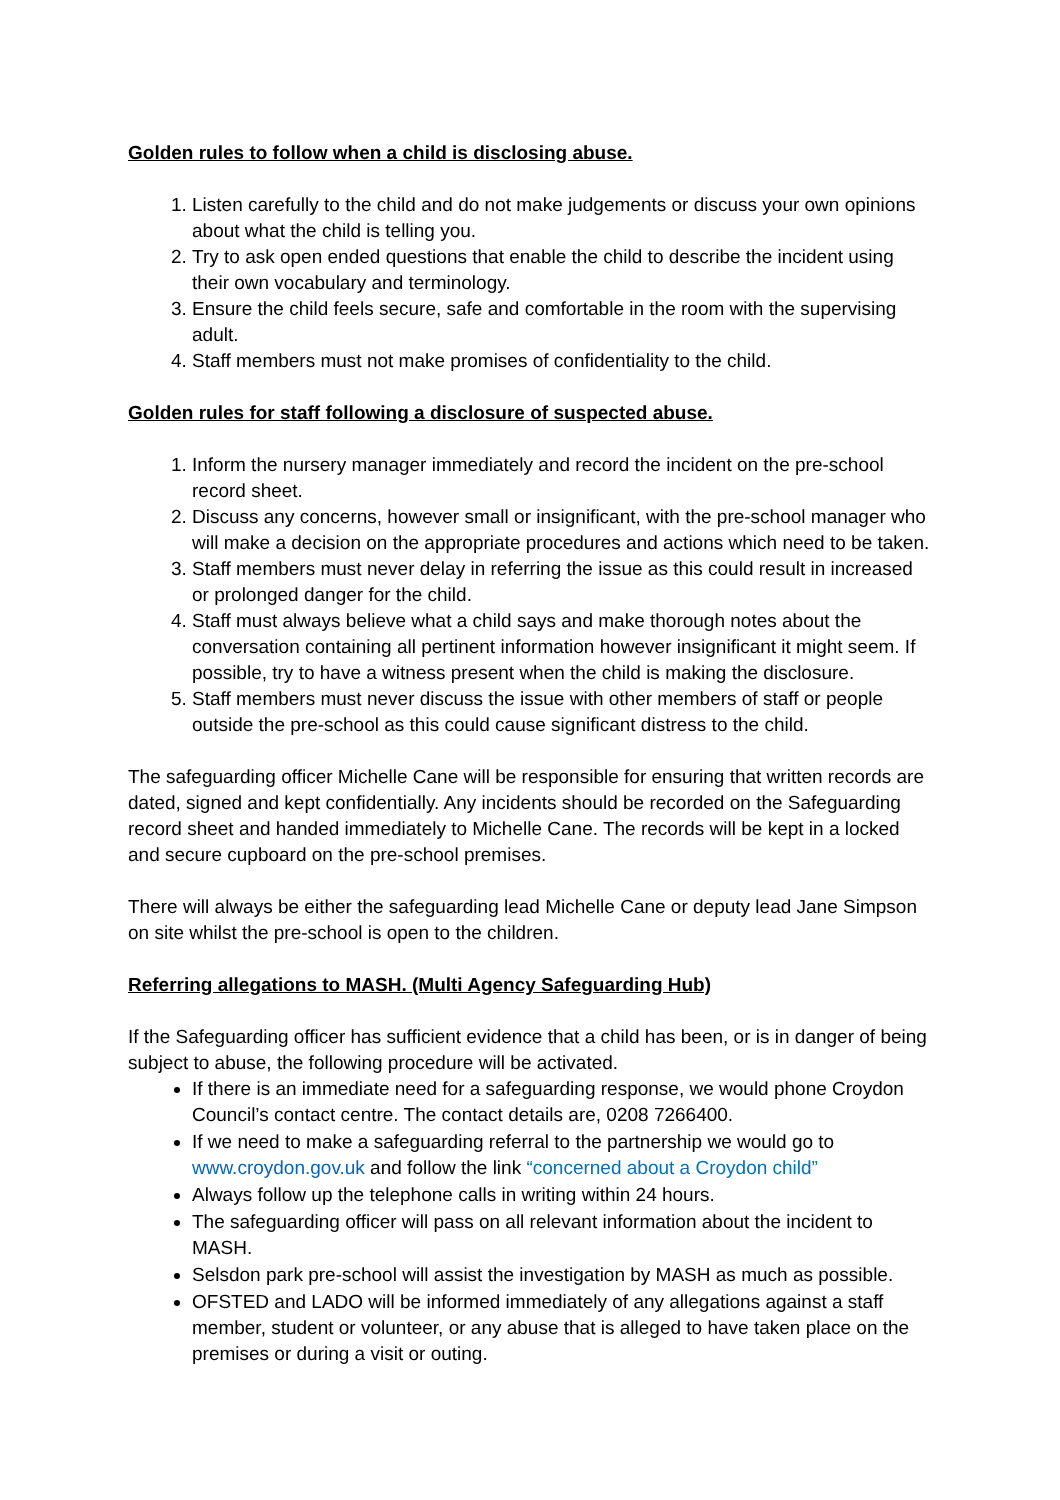Golden rules to follow when a child is disclosing abuse.
1. Listen carefully to the child and do not make judgements or discuss your own opinions about what the child is telling you.
2. Try to ask open ended questions that enable the child to describe the incident using their own vocabulary and terminology.
3. Ensure the child feels secure, safe and comfortable in the room with the supervising adult.
4. Staff members must not make promises of confidentiality to the child.
Golden rules for staff following a disclosure of suspected abuse.
1. Inform the nursery manager immediately and record the incident on the pre-school record sheet.
2. Discuss any concerns, however small or insignificant, with the pre-school manager who will make a decision on the appropriate procedures and actions which need to be taken.
3. Staff members must never delay in referring the issue as this could result in increased or prolonged danger for the child.
4. Staff must always believe what a child says and make thorough notes about the conversation containing all pertinent information however insignificant it might seem. If possible, try to have a witness present when the child is making the disclosure.
5. Staff members must never discuss the issue with other members of staff or people outside the pre-school as this could cause significant distress to the child.
The safeguarding officer Michelle Cane will be responsible for ensuring that written records are dated, signed and kept confidentially. Any incidents should be recorded on the Safeguarding record sheet and handed immediately to Michelle Cane. The records will be kept in a locked and secure cupboard on the pre-school premises.
There will always be either the safeguarding lead Michelle Cane or deputy lead Jane Simpson on site whilst the pre-school is open to the children.
Referring allegations to MASH. (Multi Agency Safeguarding Hub)
If the Safeguarding officer has sufficient evidence that a child has been, or is in danger of being subject to abuse, the following procedure will be activated.
If there is an immediate need for a safeguarding response, we would phone Croydon Council’s contact centre. The contact details are, 0208 7266400.
If we need to make a safeguarding referral to the partnership we would go to www.croydon.gov.uk and follow the link “concerned about a Croydon child”
Always follow up the telephone calls in writing within 24 hours.
The safeguarding officer will pass on all relevant information about the incident to MASH.
Selsdon park pre-school will assist the investigation by MASH as much as possible.
OFSTED and LADO will be informed immediately of any allegations against a staff member, student or volunteer, or any abuse that is alleged to have taken place on the premises or during a visit or outing.